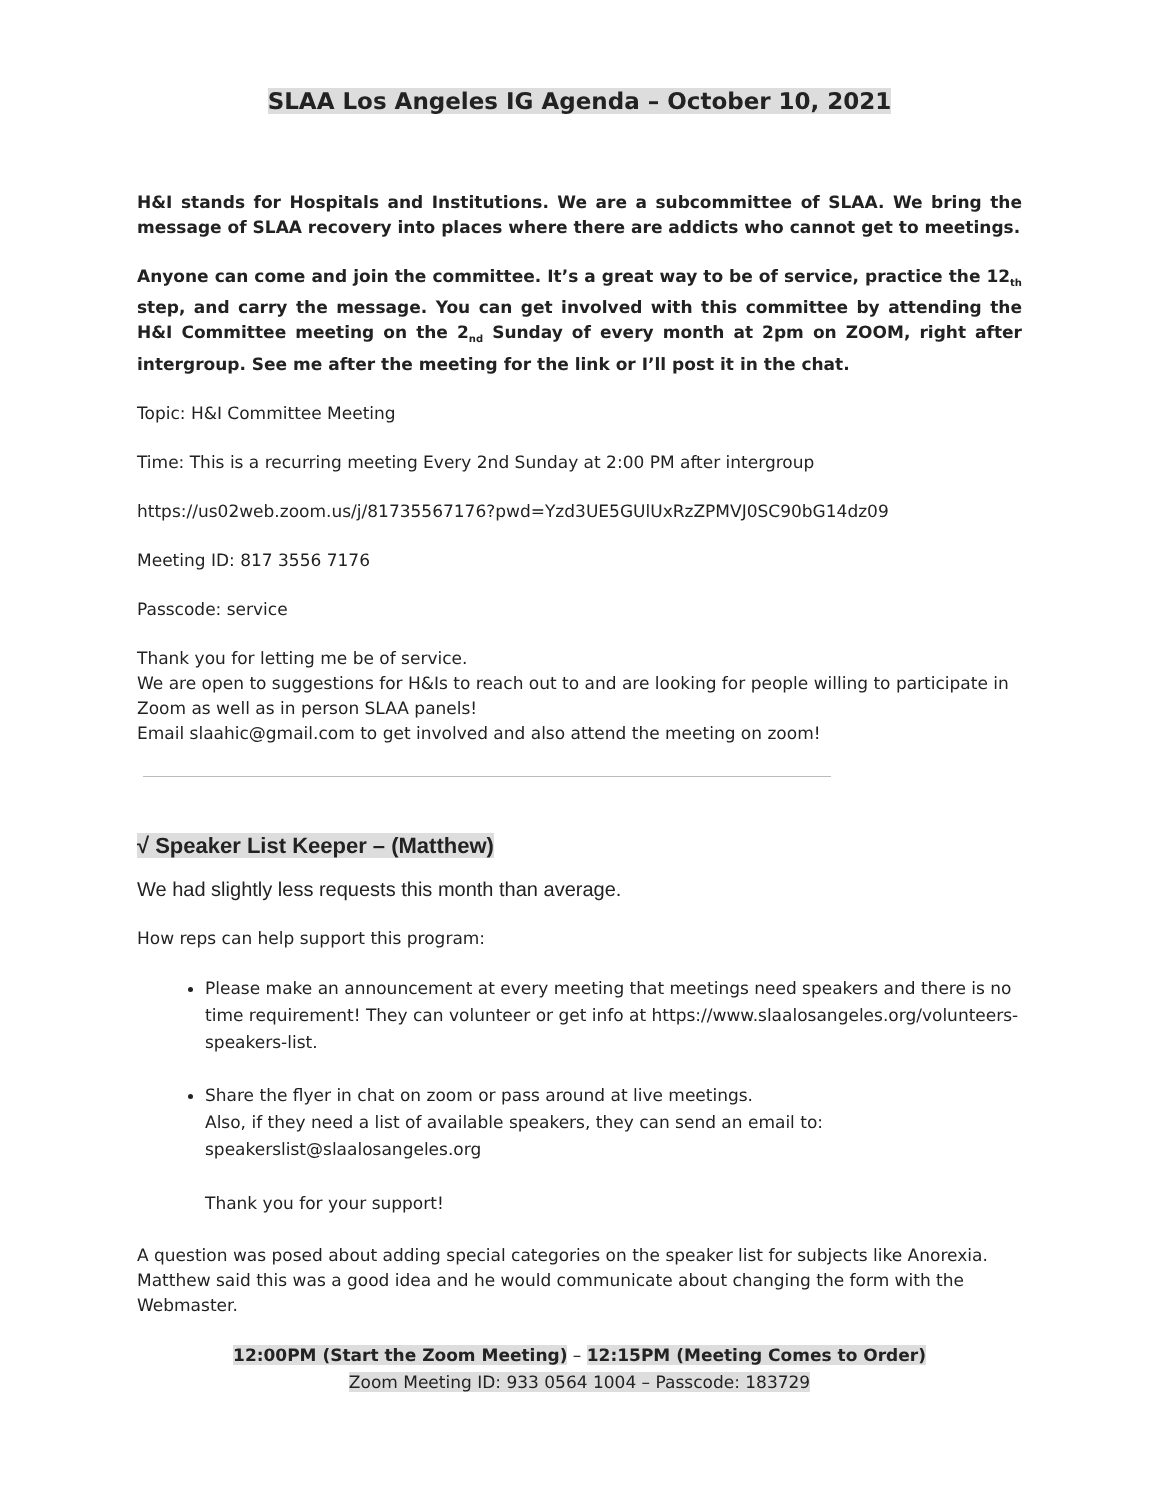SLAA Los Angeles IG Agenda – October 10, 2021
H&I stands for Hospitals and Institutions. We are a subcommittee of SLAA. We bring the message of SLAA recovery into places where there are addicts who cannot get to meetings.
Anyone can come and join the committee. It’s a great way to be of service, practice the 12<sub>th</sub> step, and carry the message. You can get involved with this committee by attending the H&I Committee meeting on the 2<sub>nd</sub> Sunday of every month at 2pm on ZOOM, right after intergroup. See me after the meeting for the link or I’ll post it in the chat.
Topic: H&I Committee Meeting
Time: This is a recurring meeting Every 2nd Sunday at 2:00 PM after intergroup
https://us02web.zoom.us/j/81735567176?pwd=Yzd3UE5GUlUxRzZPMVJ0SC90bG14dz09
Meeting ID: 817 3556 7176
Passcode: service
Thank you for letting me be of service.
We are open to suggestions for H&Is to reach out to and are looking for people willing to participate in Zoom as well as in person SLAA panels!
Email slaahic@gmail.com to get involved and also attend the meeting on zoom!
√ Speaker List Keeper – (Matthew)
We had slightly less requests this month than average.
How reps can help support this program:
Please make an announcement at every meeting that meetings need speakers and there is no time requirement! They can volunteer or get info at https://www.slaalosangeles.org/volunteers-speakers-list.
Share the flyer in chat on zoom or pass around at live meetings.
Also, if they need a list of available speakers, they can send an email to:
speakerslist@slaalosangeles.org
Thank you for your support!
A question was posed about adding special categories on the speaker list for subjects like Anorexia. Matthew said this was a good idea and he would communicate about changing the form with the Webmaster.
12:00PM (Start the Zoom Meeting) – 12:15PM (Meeting Comes to Order)
Zoom Meeting ID: 933 0564 1004 – Passcode: 183729